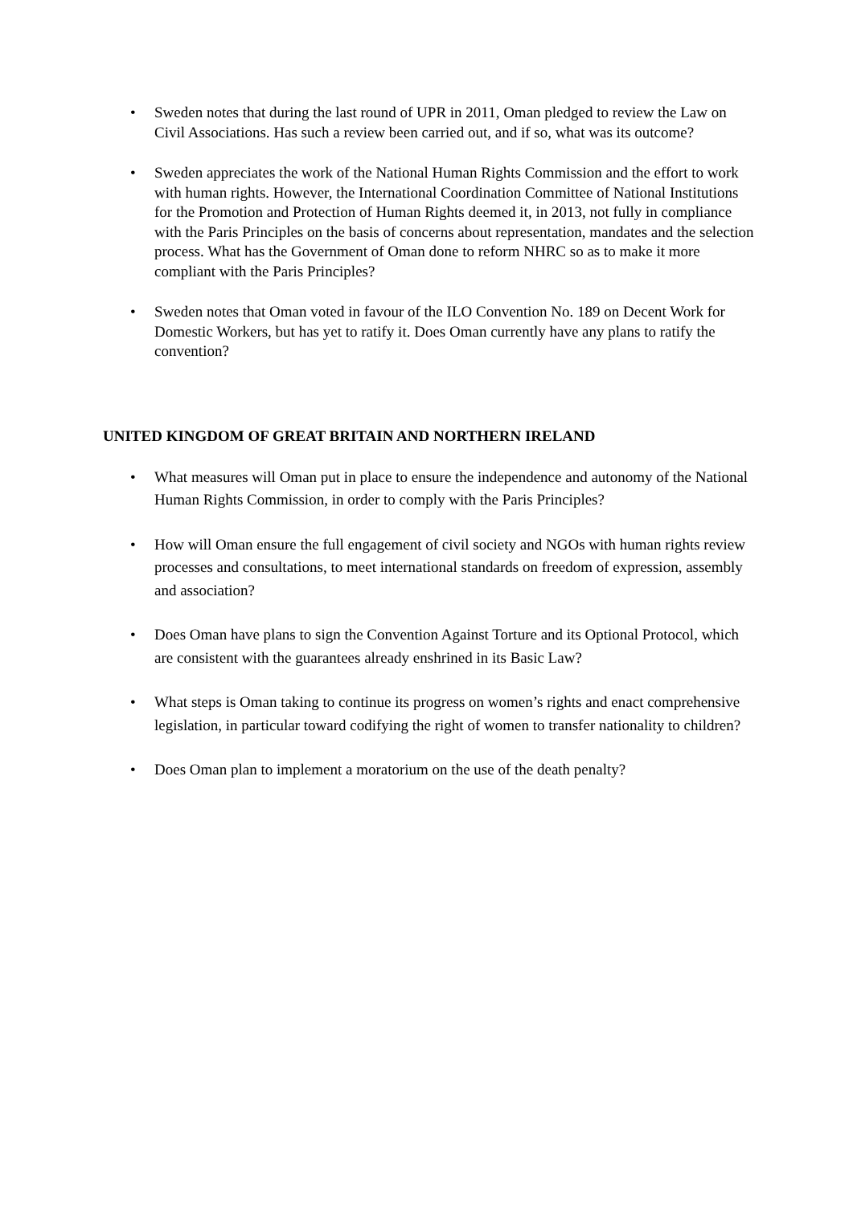• Sweden notes that during the last round of UPR in 2011, Oman pledged to review the Law on Civil Associations. Has such a review been carried out, and if so, what was its outcome?
• Sweden appreciates the work of the National Human Rights Commission and the effort to work with human rights. However, the International Coordination Committee of National Institutions for the Promotion and Protection of Human Rights deemed it, in 2013, not fully in compliance with the Paris Principles on the basis of concerns about representation, mandates and the selection process. What has the Government of Oman done to reform NHRC so as to make it more compliant with the Paris Principles?
• Sweden notes that Oman voted in favour of the ILO Convention No. 189 on Decent Work for Domestic Workers, but has yet to ratify it. Does Oman currently have any plans to ratify the convention?
UNITED KINGDOM OF GREAT BRITAIN AND NORTHERN IRELAND
• What measures will Oman put in place to ensure the independence and autonomy of the National Human Rights Commission, in order to comply with the Paris Principles?
• How will Oman ensure the full engagement of civil society and NGOs with human rights review processes and consultations, to meet international standards on freedom of expression, assembly and association?
• Does Oman have plans to sign the Convention Against Torture and its Optional Protocol, which are consistent with the guarantees already enshrined in its Basic Law?
• What steps is Oman taking to continue its progress on women’s rights and enact comprehensive legislation, in particular toward codifying the right of women to transfer nationality to children?
• Does Oman plan to implement a moratorium on the use of the death penalty?